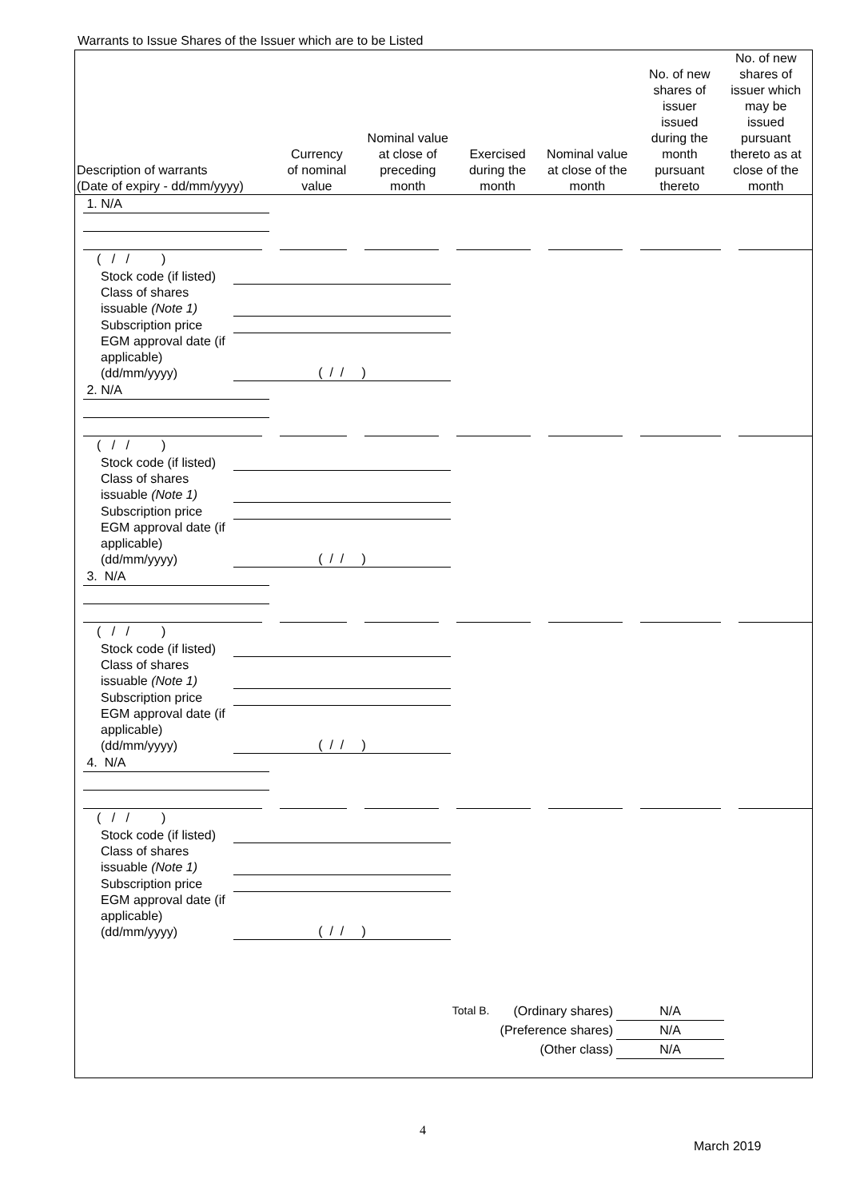Warrants to Issue Shares of the Issuer which are to be Listed
| Description of warrants (Date of expiry - dd/mm/yyyy) | Currency of nominal value | Nominal value at close of preceding month | Exercised during the month | Nominal value at close of the month | No. of new shares of issuer issued during the month pursuant thereto | No. of new shares of issuer which may be issued pursuant thereto as at close of the month |
| --- | --- | --- | --- | --- | --- | --- |
1. N/A
( / / )
Stock code (if listed)
Class of shares issuable (Note 1)
Subscription price
EGM approval date (if applicable) (dd/mm/yyyy) ( / / )
2. N/A
( / / )
Stock code (if listed)
Class of shares issuable (Note 1)
Subscription price
EGM approval date (if applicable) (dd/mm/yyyy) ( / / )
3. N/A
( / / )
Stock code (if listed)
Class of shares issuable (Note 1)
Subscription price
EGM approval date (if applicable) (dd/mm/yyyy) ( / / )
4. N/A
( / / )
Stock code (if listed)
Class of shares issuable (Note 1)
Subscription price
EGM approval date (if applicable) (dd/mm/yyyy) ( / / )
Total B. (Ordinary shares) N/A
(Preference shares) N/A
(Other class) N/A
4
March 2019